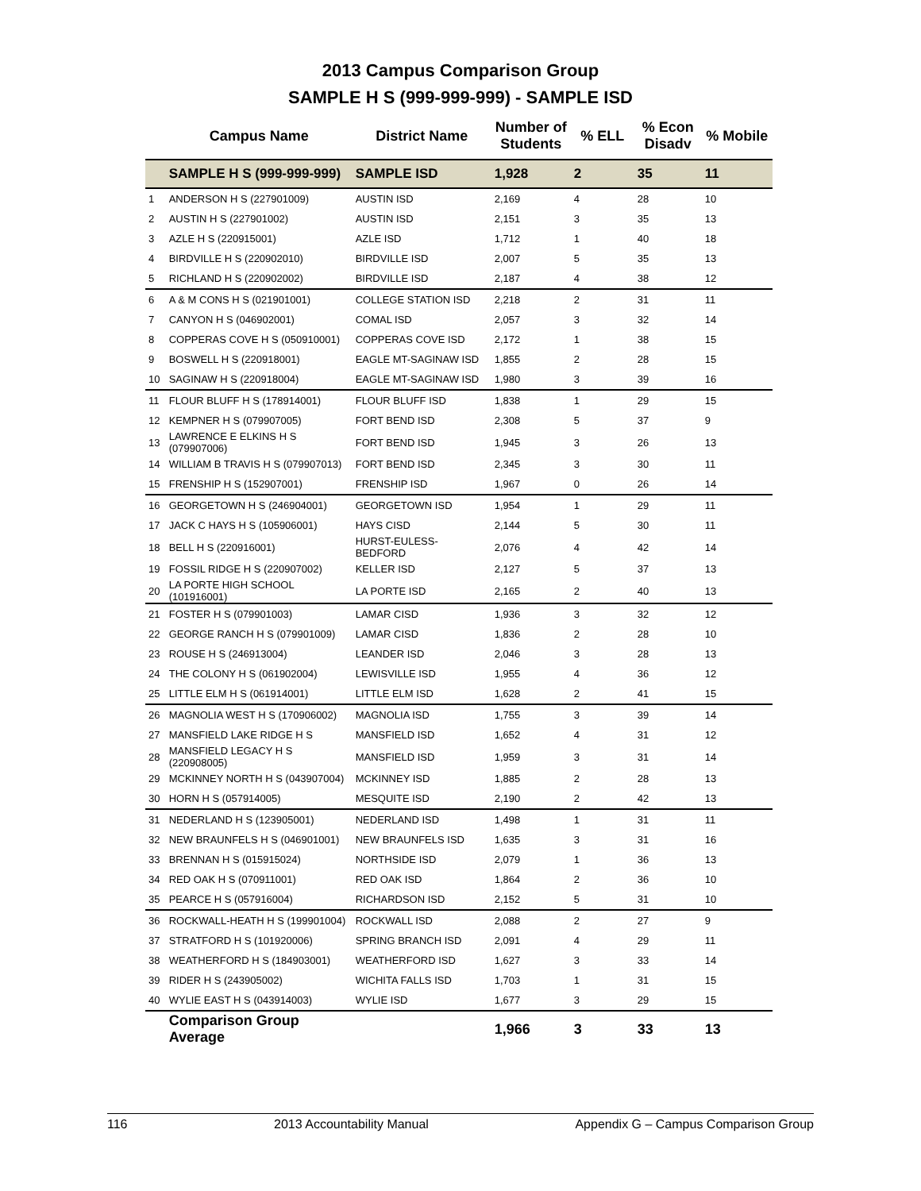2013 Campus Comparison Group
SAMPLE H S (999-999-999) - SAMPLE ISD
| | Campus Name | District Name | Number of Students | % ELL | % Econ Disadv | % Mobile |
| --- | --- | --- | --- | --- | --- | --- |
| | SAMPLE H S (999-999-999) | SAMPLE ISD | 1,928 | 2 | 35 | 11 |
| 1 | ANDERSON H S (227901009) | AUSTIN ISD | 2,169 | 4 | 28 | 10 |
| 2 | AUSTIN H S (227901002) | AUSTIN ISD | 2,151 | 3 | 35 | 13 |
| 3 | AZLE H S (220915001) | AZLE ISD | 1,712 | 1 | 40 | 18 |
| 4 | BIRDVILLE H S (220902010) | BIRDVILLE ISD | 2,007 | 5 | 35 | 13 |
| 5 | RICHLAND H S (220902002) | BIRDVILLE ISD | 2,187 | 4 | 38 | 12 |
| 6 | A & M CONS H S (021901001) | COLLEGE STATION ISD | 2,218 | 2 | 31 | 11 |
| 7 | CANYON H S (046902001) | COMAL ISD | 2,057 | 3 | 32 | 14 |
| 8 | COPPERAS COVE H S (050910001) | COPPERAS COVE ISD | 2,172 | 1 | 38 | 15 |
| 9 | BOSWELL H S (220918001) | EAGLE MT-SAGINAW ISD | 1,855 | 2 | 28 | 15 |
| 10 | SAGINAW H S (220918004) | EAGLE MT-SAGINAW ISD | 1,980 | 3 | 39 | 16 |
| 11 | FLOUR BLUFF H S (178914001) | FLOUR BLUFF ISD | 1,838 | 1 | 29 | 15 |
| 12 | KEMPNER H S (079907005) | FORT BEND ISD | 2,308 | 5 | 37 | 9 |
| 13 | LAWRENCE E ELKINS H S (079907006) | FORT BEND ISD | 1,945 | 3 | 26 | 13 |
| 14 | WILLIAM B TRAVIS H S (079907013) | FORT BEND ISD | 2,345 | 3 | 30 | 11 |
| 15 | FRENSHIP H S (152907001) | FRENSHIP ISD | 1,967 | 0 | 26 | 14 |
| 16 | GEORGETOWN H S (246904001) | GEORGETOWN ISD | 1,954 | 1 | 29 | 11 |
| 17 | JACK C HAYS H S (105906001) | HAYS CISD | 2,144 | 5 | 30 | 11 |
| 18 | BELL H S (220916001) | HURST-EULESS-BEDFORD | 2,076 | 4 | 42 | 14 |
| 19 | FOSSIL RIDGE H S (220907002) | KELLER ISD | 2,127 | 5 | 37 | 13 |
| 20 | LA PORTE HIGH SCHOOL (101916001) | LA PORTE ISD | 2,165 | 2 | 40 | 13 |
| 21 | FOSTER H S (079901003) | LAMAR CISD | 1,936 | 3 | 32 | 12 |
| 22 | GEORGE RANCH H S (079901009) | LAMAR CISD | 1,836 | 2 | 28 | 10 |
| 23 | ROUSE H S (246913004) | LEANDER ISD | 2,046 | 3 | 28 | 13 |
| 24 | THE COLONY H S (061902004) | LEWISVILLE ISD | 1,955 | 4 | 36 | 12 |
| 25 | LITTLE ELM H S (061914001) | LITTLE ELM ISD | 1,628 | 2 | 41 | 15 |
| 26 | MAGNOLIA WEST H S (170906002) | MAGNOLIA ISD | 1,755 | 3 | 39 | 14 |
| 27 | MANSFIELD LAKE RIDGE H S | MANSFIELD ISD | 1,652 | 4 | 31 | 12 |
| 28 | MANSFIELD LEGACY H S (220908005) | MANSFIELD ISD | 1,959 | 3 | 31 | 14 |
| 29 | MCKINNEY NORTH H S (043907004) | MCKINNEY ISD | 1,885 | 2 | 28 | 13 |
| 30 | HORN H S (057914005) | MESQUITE ISD | 2,190 | 2 | 42 | 13 |
| 31 | NEDERLAND H S (123905001) | NEDERLAND ISD | 1,498 | 1 | 31 | 11 |
| 32 | NEW BRAUNFELS H S (046901001) | NEW BRAUNFELS ISD | 1,635 | 3 | 31 | 16 |
| 33 | BRENNAN H S (015915024) | NORTHSIDE ISD | 2,079 | 1 | 36 | 13 |
| 34 | RED OAK H S (070911001) | RED OAK ISD | 1,864 | 2 | 36 | 10 |
| 35 | PEARCE H S (057916004) | RICHARDSON ISD | 2,152 | 5 | 31 | 10 |
| 36 | ROCKWALL-HEATH H S (199901004) | ROCKWALL ISD | 2,088 | 2 | 27 | 9 |
| 37 | STRATFORD H S (101920006) | SPRING BRANCH ISD | 2,091 | 4 | 29 | 11 |
| 38 | WEATHERFORD H S (184903001) | WEATHERFORD ISD | 1,627 | 3 | 33 | 14 |
| 39 | RIDER H S (243905002) | WICHITA FALLS ISD | 1,703 | 1 | 31 | 15 |
| 40 | WYLIE EAST H S (043914003) | WYLIE ISD | 1,677 | 3 | 29 | 15 |
| | Comparison Group Average | | 1,966 | 3 | 33 | 13 |
116 2013 Accountability Manual Appendix G – Campus Comparison Group